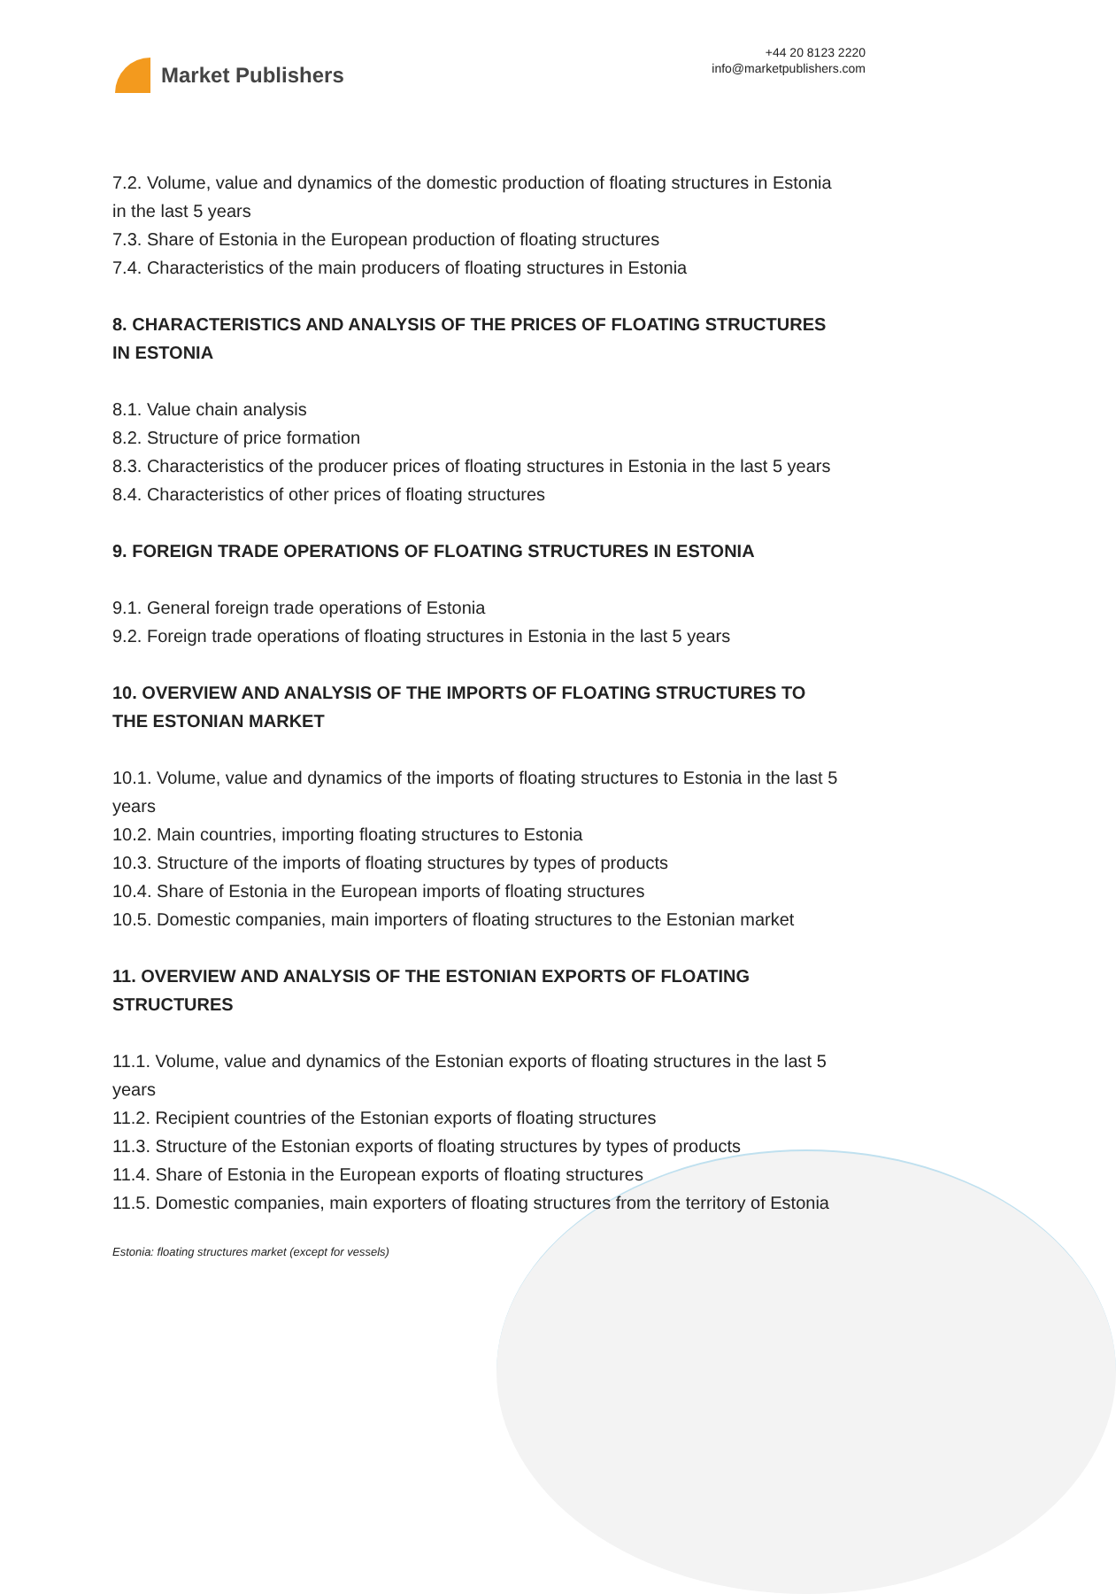Market Publishers
+44 20 8123 2220
info@marketpublishers.com
7.2. Volume, value and dynamics of the domestic production of floating structures in Estonia in the last 5 years
7.3. Share of Estonia in the European production of floating structures
7.4. Characteristics of the main producers of floating structures in Estonia
8. CHARACTERISTICS AND ANALYSIS OF THE PRICES OF FLOATING STRUCTURES IN ESTONIA
8.1. Value chain analysis
8.2. Structure of price formation
8.3. Characteristics of the producer prices of floating structures in Estonia in the last 5 years
8.4. Characteristics of other prices of floating structures
9. FOREIGN TRADE OPERATIONS OF FLOATING STRUCTURES IN ESTONIA
9.1. General foreign trade operations of Estonia
9.2. Foreign trade operations of floating structures in Estonia in the last 5 years
10. OVERVIEW AND ANALYSIS OF THE IMPORTS OF FLOATING STRUCTURES TO THE ESTONIAN MARKET
10.1. Volume, value and dynamics of the imports of floating structures to Estonia in the last 5 years
10.2. Main countries, importing floating structures to Estonia
10.3. Structure of the imports of floating structures by types of products
10.4. Share of Estonia in the European imports of floating structures
10.5. Domestic companies, main importers of floating structures to the Estonian market
11. OVERVIEW AND ANALYSIS OF THE ESTONIAN EXPORTS OF FLOATING STRUCTURES
11.1. Volume, value and dynamics of the Estonian exports of floating structures in the last 5 years
11.2. Recipient countries of the Estonian exports of floating structures
11.3. Structure of the Estonian exports of floating structures by types of products
11.4. Share of Estonia in the European exports of floating structures
11.5. Domestic companies, main exporters of floating structures from the territory of Estonia
Estonia: floating structures market (except for vessels)